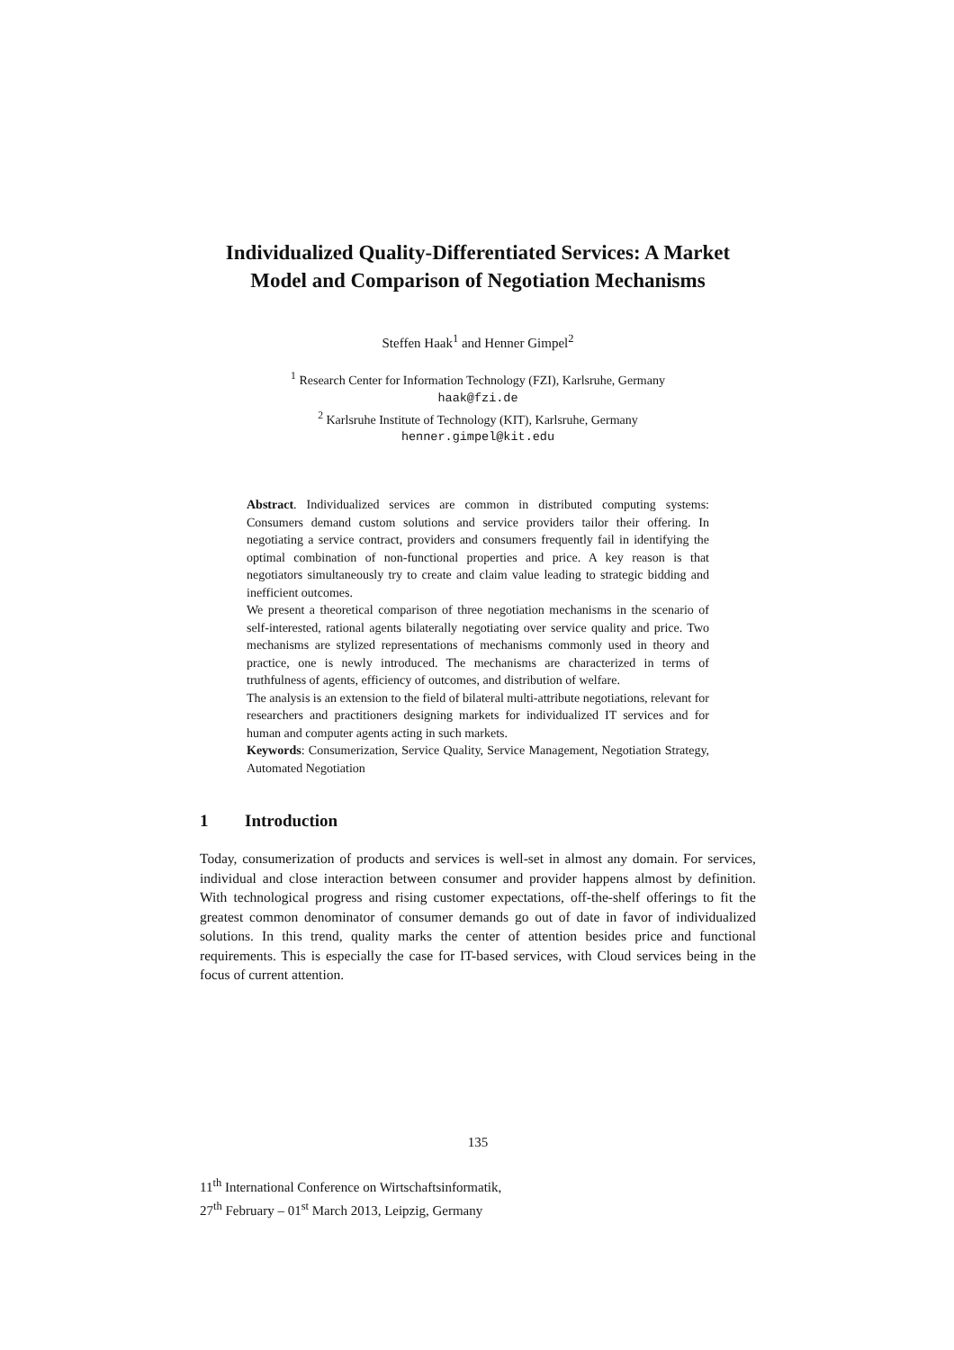Individualized Quality-Differentiated Services: A Market Model and Comparison of Negotiation Mechanisms
Steffen Haak<sup>1</sup> and Henner Gimpel<sup>2</sup>
<sup>1</sup> Research Center for Information Technology (FZI), Karlsruhe, Germany
haak@fzi.de
<sup>2</sup> Karlsruhe Institute of Technology (KIT), Karlsruhe, Germany
henner.gimpel@kit.edu
Abstract. Individualized services are common in distributed computing systems: Consumers demand custom solutions and service providers tailor their offering. In negotiating a service contract, providers and consumers frequently fail in identifying the optimal combination of non-functional properties and price. A key reason is that negotiators simultaneously try to create and claim value leading to strategic bidding and inefficient outcomes.
We present a theoretical comparison of three negotiation mechanisms in the scenario of self-interested, rational agents bilaterally negotiating over service quality and price. Two mechanisms are stylized representations of mechanisms commonly used in theory and practice, one is newly introduced. The mechanisms are characterized in terms of truthfulness of agents, efficiency of outcomes, and distribution of welfare.
The analysis is an extension to the field of bilateral multi-attribute negotiations, relevant for researchers and practitioners designing markets for individualized IT services and for human and computer agents acting in such markets.
Keywords: Consumerization, Service Quality, Service Management, Negotiation Strategy, Automated Negotiation
1 Introduction
Today, consumerization of products and services is well-set in almost any domain. For services, individual and close interaction between consumer and provider happens almost by definition. With technological progress and rising customer expectations, off-the-shelf offerings to fit the greatest common denominator of consumer demands go out of date in favor of individualized solutions. In this trend, quality marks the center of attention besides price and functional requirements. This is especially the case for IT-based services, with Cloud services being in the focus of current attention.
135
11<sup>th</sup> International Conference on Wirtschaftsinformatik,
27<sup>th</sup> February – 01<sup>st</sup> March 2013, Leipzig, Germany